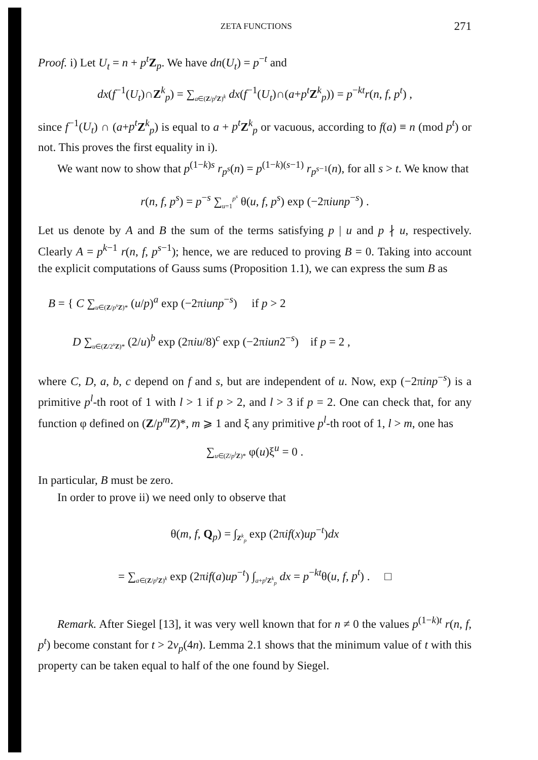ZETA FUNCTIONS 271
Proof. i) Let U<sub>t</sub> = n + p<sup>t</sup> Z<sub>p</sub>. We have dn(U<sub>t</sub>) = p<sup>−t</sup> and
dx(f<sup>−1</sup>(U<sub>t</sub>)∩Z<sup>k</sup><sub>p</sub>) = ∑<sub>a∈(Z/p<sup>t</sup> Z)<sup>k</sup></sub> dx(f<sup>−1</sup>(U<sub>t</sub>)∩(a+p<sup>t</sup> Z<sup>k</sup><sub>p</sub>)) = p<sup>−kt</sup>r(n, f, p<sup>t</sup>) ,
since f<sup>−1</sup>(U<sub>t</sub>) ∩ (a+p<sup>t</sup> Z<sup>k</sup><sub>p</sub>) is equal to a + p<sup>t</sup> Z<sup>k</sup><sub>p</sub> or vacuous, according to f(a) ≡ n (mod p<sup>t</sup>) or not. This proves the first equality in i).
We want now to show that p<sup>(1−k)s</sup> r<sub>p<sup>s</sup></sub>(n) = p<sup>(1−k)(s−1)</sup> r<sub>p<sup>s−1</sup></sub>(n), for all s > t. We know that
r(n, f, p<sup>s</sup>) = p<sup>−s</sup> ∑<sub>u=1</sub><sup>p<sup>s</sup></sup> θ(u, f, p<sup>s</sup>) exp (−2πiunp<sup>−s</sup>) .
Let us denote by A and B the sum of the terms satisfying p | u and p ∤ u, respectively. Clearly A = p<sup>k−1</sup> r(n, f, p<sup>s−1</sup>); hence, we are reduced to proving B = 0. Taking into account the explicit computations of Gauss sums (Proposition 1.1), we can express the sum B as
B = { C ∑<sub>u∈(Z/p<sup>s</sup> Z)*</sub> (u/p)<sup>a</sup> exp (−2πiunp<sup>−s</sup>) if p > 2
D ∑<sub>u∈(Z/2<sup>s</sup>Z)*</sub> (2/u)<sup>b</sup> exp (2πiu/8)<sup>c</sup> exp (−2πiun2<sup>−s</sup>) if p = 2 ,
where C, D, a, b, c depend on f and s, but are independent of u. Now, exp (−2πinp<sup>−s</sup>) is a primitive p<sup>l</sup>-th root of 1 with l > 1 if p > 2, and l > 3 if p = 2. One can check that, for any function φ defined on (Z/p<sup>m</sup>Z)*, m ⩾ 1 and ξ any primitive p<sup>l</sup>-th root of 1, l > m, one has
∑<sub>u∈(Z/p<sup>l</sup> Z)*</sub> φ(u)ξ<sup>u</sup> = 0 .
In particular, B must be zero.
In order to prove ii) we need only to observe that
θ(m, f, Q<sub>p</sub>) = ∫<sub>Z<sup>k</sup><sub>p</sub></sub> exp (2πif(x)up<sup>−t</sup>)dx
= ∑<sub>a∈(Z/p<sup>t</sup> Z)<sup>k</sup></sub> exp (2πif(a)up<sup>−t</sup>) ∫<sub>a+p<sup>t</sup> Z<sup>k</sup><sub>p</sub></sub> dx = p<sup>−kt</sup>θ(u, f, p<sup>t</sup>) . □
Remark. After Siegel [13], it was very well known that for n ≠ 0 the values p<sup>(1−k)t</sup> r(n, f, p<sup>t</sup>) become constant for t > 2v<sub>p</sub>(4n). Lemma 2.1 shows that the minimum value of t with this property can be taken equal to half of the one found by Siegel.